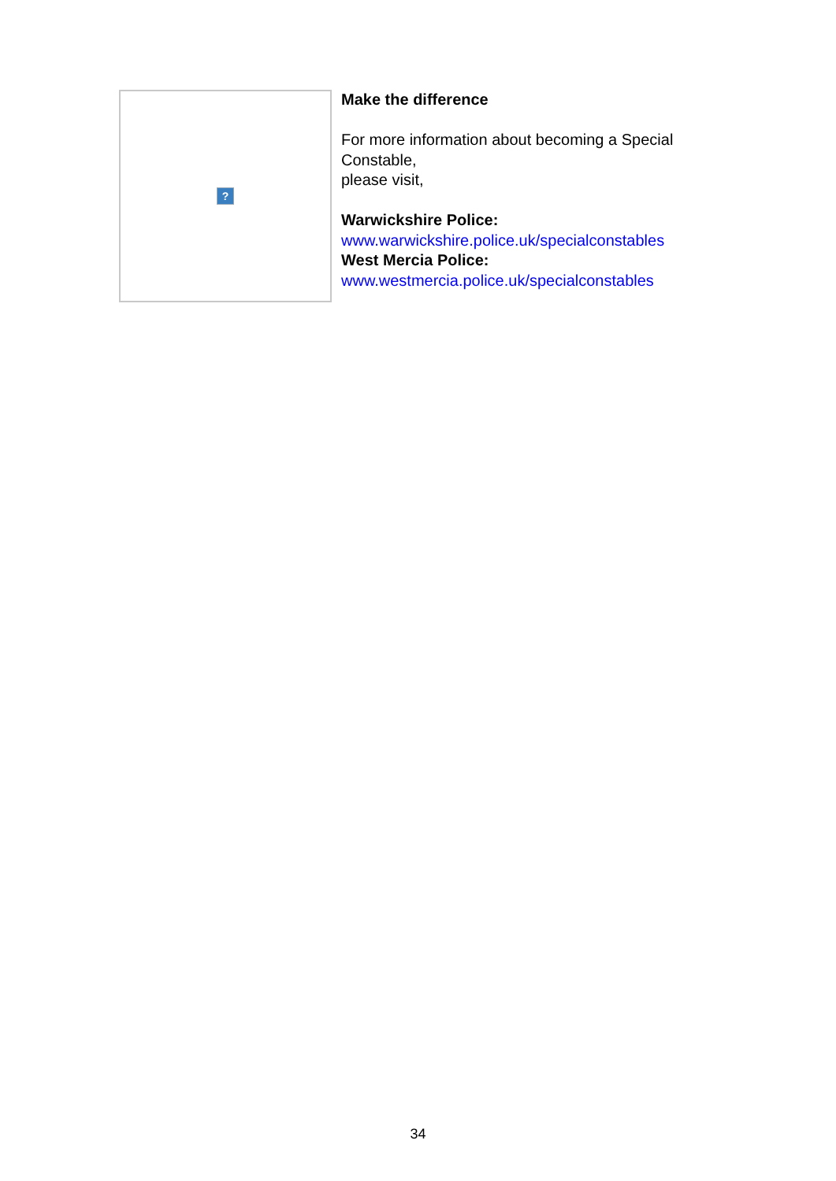?
Make the difference
For more information about becoming a Special Constable,
please visit,
Warwickshire Police:
www.warwickshire.police.uk/specialconstables
West Mercia Police:
www.westmercia.police.uk/specialconstables
34